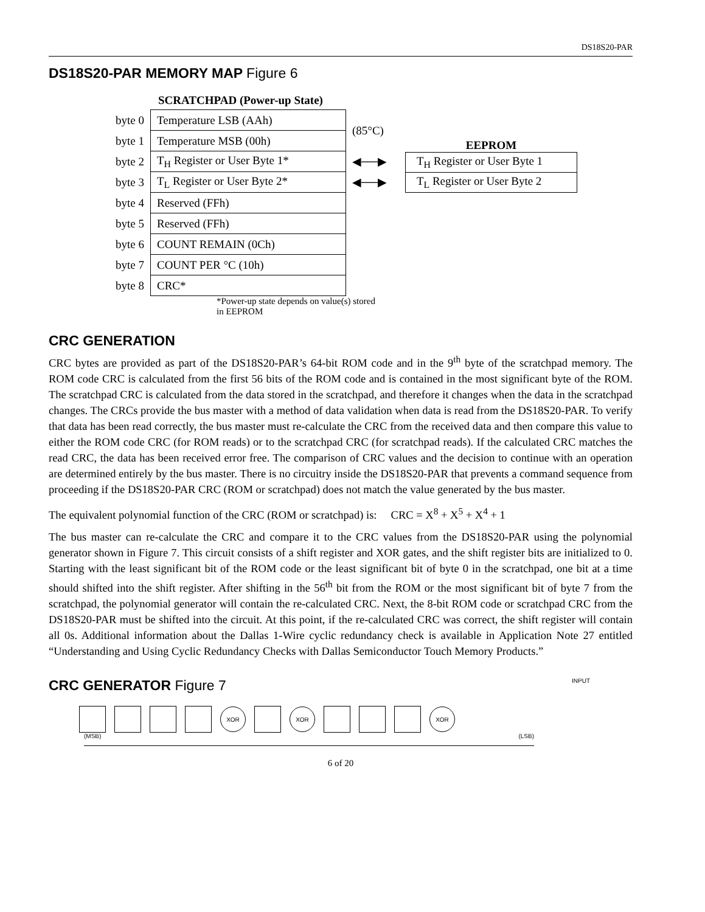DS18S20-PAR
DS18S20-PAR MEMORY MAP Figure 6
SCRATCHPAD (Power-up State)
| byte 0 | Temperature LSB (AAh) | (85°C) |
| byte 1 | Temperature MSB (00h) | |
| byte 2 | T<sub>H</sub> Register or User Byte 1* | ◀──▶ |
| byte 3 | T<sub>L</sub> Register or User Byte 2* | ◀──▶ |
| byte 4 | Reserved (FFh) | |
| byte 5 | Reserved (FFh) | |
| byte 6 | COUNT REMAIN (0Ch) | |
| byte 7 | COUNT PER °C (10h) | |
| byte 8 | CRC* | |
*Power-up state depends on value(s) stored
in EEPROM
EEPROM
| T<sub>H</sub> Register or User Byte 1 |
| T<sub>L</sub> Register or User Byte 2 |
CRC GENERATION
CRC bytes are provided as part of the DS18S20-PAR’s 64-bit ROM code and in the 9<sup>th</sup> byte of the scratchpad memory. The ROM code CRC is calculated from the first 56 bits of the ROM code and is contained in the most significant byte of the ROM. The scratchpad CRC is calculated from the data stored in the scratchpad, and therefore it changes when the data in the scratchpad changes. The CRCs provide the bus master with a method of data validation when data is read from the DS18S20-PAR. To verify that data has been read correctly, the bus master must re-calculate the CRC from the received data and then compare this value to either the ROM code CRC (for ROM reads) or to the scratchpad CRC (for scratchpad reads). If the calculated CRC matches the read CRC, the data has been received error free. The comparison of CRC values and the decision to continue with an operation are determined entirely by the bus master. There is no circuitry inside the DS18S20-PAR that prevents a command sequence from proceeding if the DS18S20-PAR CRC (ROM or scratchpad) does not match the value generated by the bus master.
The equivalent polynomial function of the CRC (ROM or scratchpad) is: CRC = X<sup>8</sup> + X<sup>5</sup> + X<sup>4</sup> + 1
The bus master can re-calculate the CRC and compare it to the CRC values from the DS18S20-PAR using the polynomial generator shown in Figure 7. This circuit consists of a shift register and XOR gates, and the shift register bits are initialized to 0. Starting with the least significant bit of the ROM code or the least significant bit of byte 0 in the scratchpad, one bit at a time should shifted into the shift register. After shifting in the 56<sup>th</sup> bit from the ROM or the most significant bit of byte 7 from the scratchpad, the polynomial generator will contain the re-calculated CRC. Next, the 8-bit ROM code or scratchpad CRC from the DS18S20-PAR must be shifted into the circuit. At this point, if the re-calculated CRC was correct, the shift register will contain all 0s. Additional information about the Dallas 1-Wire cyclic redundancy check is available in Application Note 27 entitled “Understanding and Using Cyclic Redundancy Checks with Dallas Semiconductor Touch Memory Products.”
CRC GENERATOR Figure 7 INPUT
XOR XOR XOR
(MSB) (LSB)
6 of 20